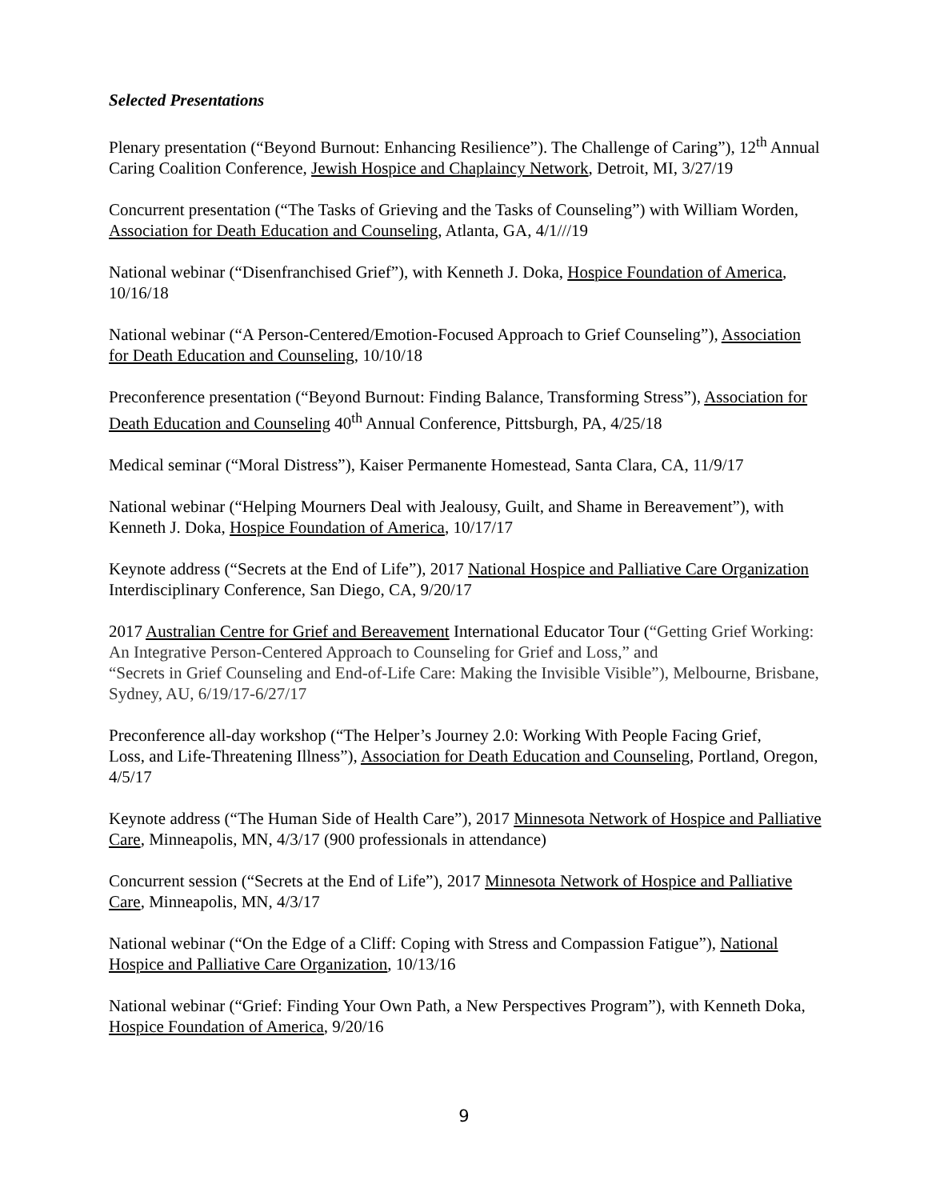Selected Presentations
Plenary presentation (“Beyond Burnout: Enhancing Resilience”). The Challenge of Caring”), 12<sup>th</sup> Annual Caring Coalition Conference, Jewish Hospice and Chaplaincy Network, Detroit, MI, 3/27/19
Concurrent presentation (“The Tasks of Grieving and the Tasks of Counseling”) with William Worden, Association for Death Education and Counseling, Atlanta, GA, 4/1///19
National webinar (“Disenfranchised Grief”), with Kenneth J. Doka, Hospice Foundation of America, 10/16/18
National webinar (“A Person-Centered/Emotion-Focused Approach to Grief Counseling”), Association for Death Education and Counseling, 10/10/18
Preconference presentation (“Beyond Burnout: Finding Balance, Transforming Stress”), Association for Death Education and Counseling 40<sup>th</sup> Annual Conference, Pittsburgh, PA, 4/25/18
Medical seminar (“Moral Distress”), Kaiser Permanente Homestead, Santa Clara, CA, 11/9/17
National webinar (“Helping Mourners Deal with Jealousy, Guilt, and Shame in Bereavement”), with Kenneth J. Doka, Hospice Foundation of America, 10/17/17
Keynote address (“Secrets at the End of Life”), 2017 National Hospice and Palliative Care Organization Interdisciplinary Conference, San Diego, CA, 9/20/17
2017 Australian Centre for Grief and Bereavement International Educator Tour (“Getting Grief Working: An Integrative Person-Centered Approach to Counseling for Grief and Loss,” and
“Secrets in Grief Counseling and End-of-Life Care: Making the Invisible Visible”), Melbourne, Brisbane, Sydney, AU, 6/19/17-6/27/17
Preconference all-day workshop (“The Helper’s Journey 2.0: Working With People Facing Grief,
Loss, and Life-Threatening Illness”), Association for Death Education and Counseling, Portland, Oregon, 4/5/17
Keynote address (“The Human Side of Health Care”), 2017 Minnesota Network of Hospice and Palliative Care, Minneapolis, MN, 4/3/17 (900 professionals in attendance)
Concurrent session (“Secrets at the End of Life”), 2017 Minnesota Network of Hospice and Palliative Care, Minneapolis, MN, 4/3/17
National webinar (“On the Edge of a Cliff: Coping with Stress and Compassion Fatigue”), National Hospice and Palliative Care Organization, 10/13/16
National webinar (“Grief: Finding Your Own Path, a New Perspectives Program”), with Kenneth Doka, Hospice Foundation of America, 9/20/16
9